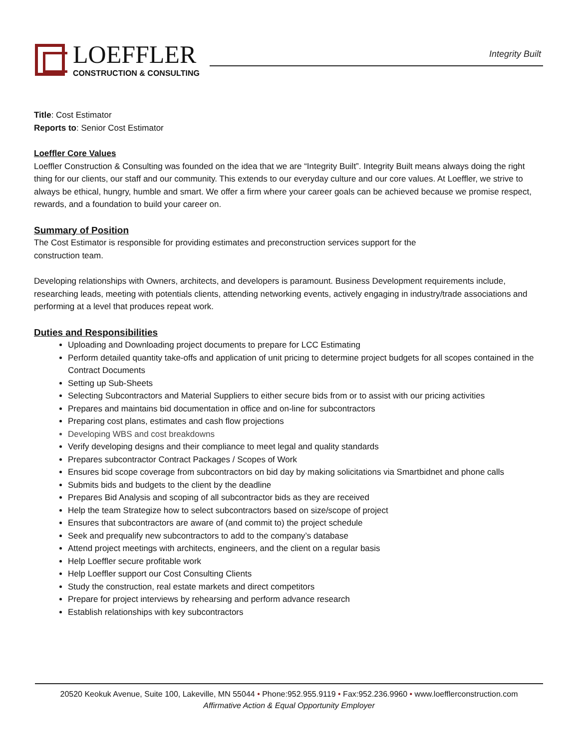LOEFFLER
CONSTRUCTION & CONSULTING
Integrity Built
Title: Cost Estimator
Reports to: Senior Cost Estimator
Loeffler Core Values
Loeffler Construction & Consulting was founded on the idea that we are “Integrity Built”. Integrity Built means always doing the right thing for our clients, our staff and our community. This extends to our everyday culture and our core values. At Loeffler, we strive to always be ethical, hungry, humble and smart. We offer a firm where your career goals can be achieved because we promise respect, rewards, and a foundation to build your career on.
Summary of Position
The Cost Estimator is responsible for providing estimates and preconstruction services support for the
construction team.
Developing relationships with Owners, architects, and developers is paramount. Business Development requirements include, researching leads, meeting with potentials clients, attending networking events, actively engaging in industry/trade associations and performing at a level that produces repeat work.
Duties and Responsibilities
Uploading and Downloading project documents to prepare for LCC Estimating
Perform detailed quantity take-offs and application of unit pricing to determine project budgets for all scopes contained in the Contract Documents
Setting up Sub-Sheets
Selecting Subcontractors and Material Suppliers to either secure bids from or to assist with our pricing activities
Prepares and maintains bid documentation in office and on-line for subcontractors
Preparing cost plans, estimates and cash flow projections
Developing WBS and cost breakdowns
Verify developing designs and their compliance to meet legal and quality standards
Prepares subcontractor Contract Packages / Scopes of Work
Ensures bid scope coverage from subcontractors on bid day by making solicitations via Smartbidnet and phone calls
Submits bids and budgets to the client by the deadline
Prepares Bid Analysis and scoping of all subcontractor bids as they are received
Help the team Strategize how to select subcontractors based on size/scope of project
Ensures that subcontractors are aware of (and commit to) the project schedule
Seek and prequalify new subcontractors to add to the company’s database
Attend project meetings with architects, engineers, and the client on a regular basis
Help Loeffler secure profitable work
Help Loeffler support our Cost Consulting Clients
Study the construction, real estate markets and direct competitors
Prepare for project interviews by rehearsing and perform advance research
Establish relationships with key subcontractors
20520 Keokuk Avenue, Suite 100, Lakeville, MN 55044 • Phone:952.955.9119 • Fax:952.236.9960 • www.loefflerconstruction.com
Affirmative Action & Equal Opportunity Employer